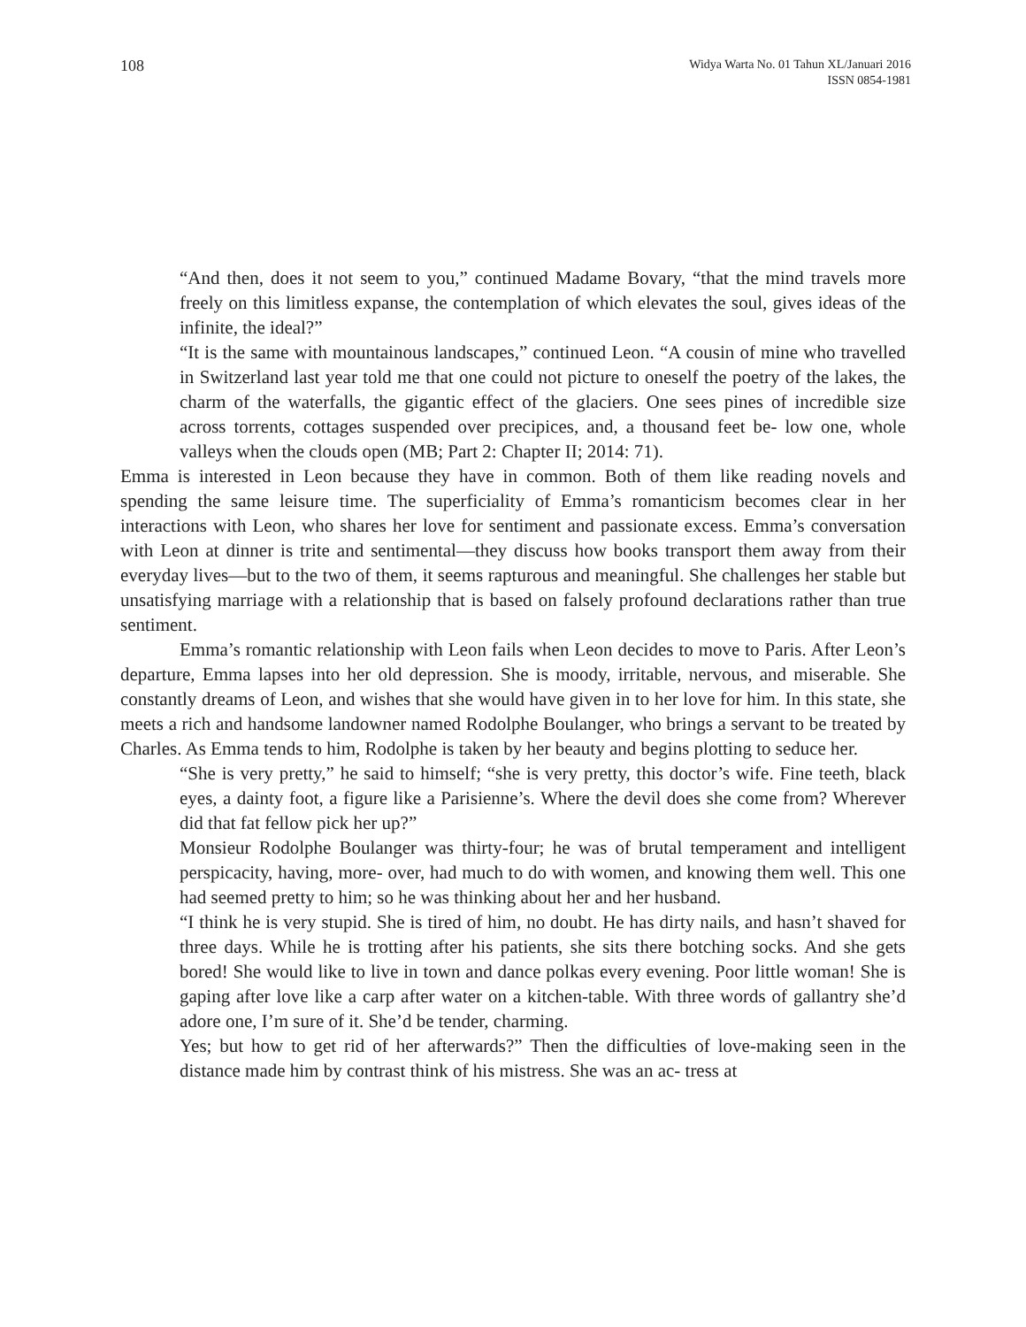108
Widya Warta No. 01 Tahun XL/Januari 2016
ISSN 0854-1981
“And then, does it not seem to you,” continued Madame Bovary, “that the mind travels more freely on this limitless expanse, the contemplation of which elevates the soul, gives ideas of the infinite, the ideal?”
“It is the same with mountainous landscapes,” continued Leon. “A cousin of mine who travelled in Switzerland last year told me that one could not picture to oneself the poetry of the lakes, the charm of the waterfalls, the gigantic effect of the glaciers. One sees pines of incredible size across torrents, cottages suspended over precipices, and, a thousand feet be- low one, whole valleys when the clouds open (MB; Part 2: Chapter II; 2014: 71).
Emma is interested in Leon because they have in common. Both of them like reading novels and spending the same leisure time. The superficiality of Emma’s romanticism becomes clear in her interactions with Leon, who shares her love for sentiment and passionate excess. Emma’s conversation with Leon at dinner is trite and sentimental—they discuss how books transport them away from their everyday lives—but to the two of them, it seems rapturous and meaningful. She challenges her stable but unsatisfying marriage with a relationship that is based on falsely profound declarations rather than true sentiment.
Emma’s romantic relationship with Leon fails when Leon decides to move to Paris. After Leon’s departure, Emma lapses into her old depression. She is moody, irritable, nervous, and miserable. She constantly dreams of Leon, and wishes that she would have given in to her love for him. In this state, she meets a rich and handsome landowner named Rodolphe Boulanger, who brings a servant to be treated by Charles. As Emma tends to him, Rodolphe is taken by her beauty and begins plotting to seduce her.
“She is very pretty,” he said to himself; “she is very pretty, this doctor’s wife. Fine teeth, black eyes, a dainty foot, a figure like a Parisienne’s. Where the devil does she come from? Wherever did that fat fellow pick her up?”
Monsieur Rodolphe Boulanger was thirty-four; he was of brutal temperament and intelligent perspicacity, having, more- over, had much to do with women, and knowing them well. This one had seemed pretty to him; so he was thinking about her and her husband.
“I think he is very stupid. She is tired of him, no doubt. He has dirty nails, and hasn’t shaved for three days. While he is trotting after his patients, she sits there botching socks. And she gets bored! She would like to live in town and dance polkas every evening. Poor little woman! She is gaping after love like a carp after water on a kitchen-table. With three words of gallantry she’d adore one, I’m sure of it. She’d be tender, charming.
Yes; but how to get rid of her afterwards?” Then the difficulties of love-making seen in the distance made him by contrast think of his mistress. She was an ac- tress at